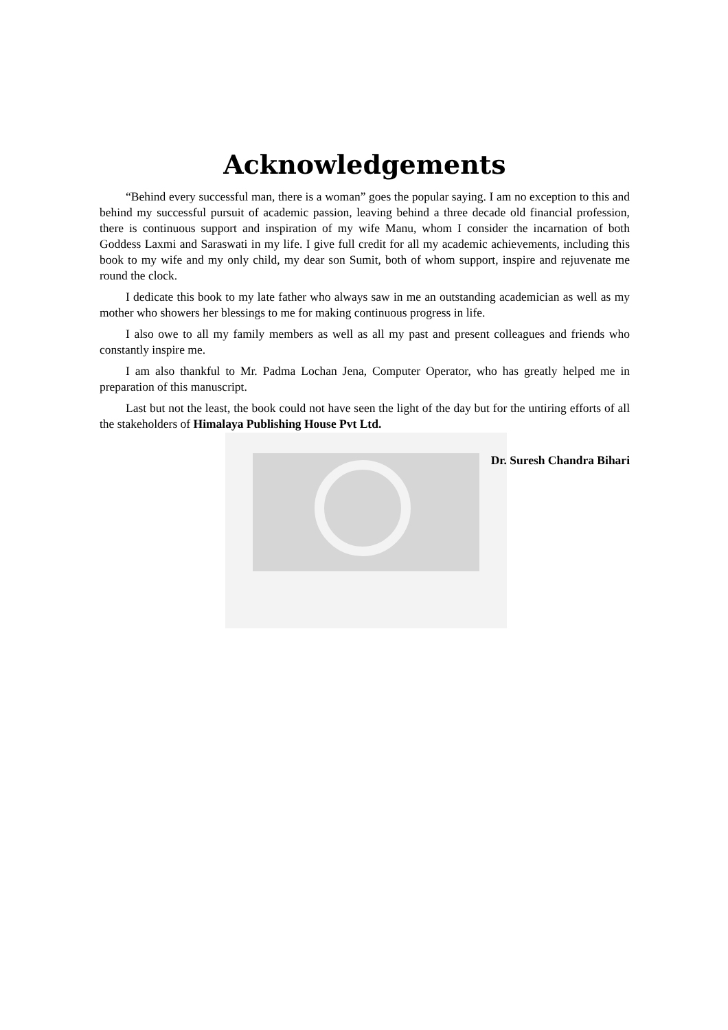Acknowledgements
“Behind every successful man, there is a woman” goes the popular saying. I am no exception to this and behind my successful pursuit of academic passion, leaving behind a three decade old financial profession, there is continuous support and inspiration of my wife Manu, whom I consider the incarnation of both Goddess Laxmi and Saraswati in my life. I give full credit for all my academic achievements, including this book to my wife and my only child, my dear son Sumit, both of whom support, inspire and rejuvenate me round the clock.
I dedicate this book to my late father who always saw in me an outstanding academician as well as my mother who showers her blessings to me for making continuous progress in life.
I also owe to all my family members as well as all my past and present colleagues and friends who constantly inspire me.
I am also thankful to Mr. Padma Lochan Jena, Computer Operator, who has greatly helped me in preparation of this manuscript.
Last but not the least, the book could not have seen the light of the day but for the untiring efforts of all the stakeholders of Himalaya Publishing House Pvt Ltd.
Dr. Suresh Chandra Bihari